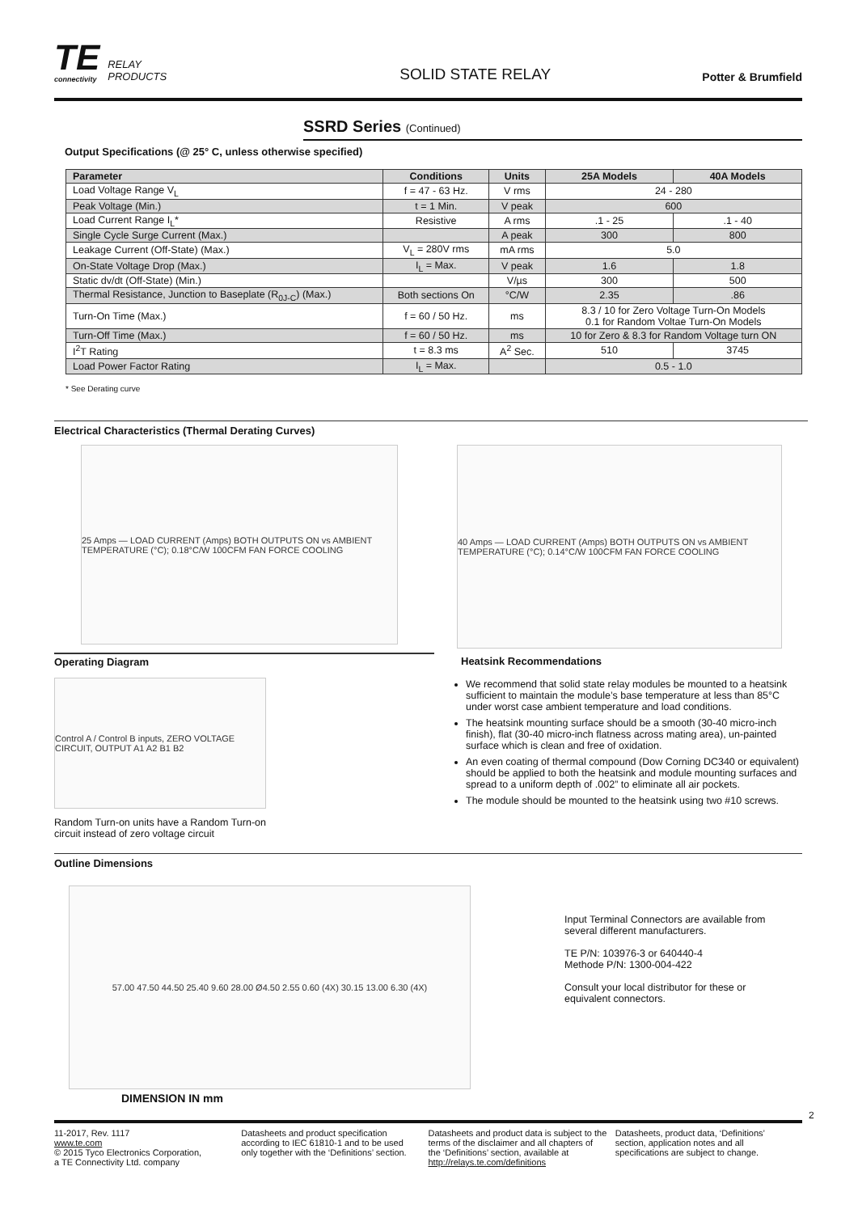TE
connectivity
RELAY
PRODUCTS
SOLID STATE RELAY
Potter & Brumfield
SSRD Series (Continued)
Output Specifications (@ 25° C, unless otherwise specified)
| Parameter | Conditions | Units | 25A Models | 40A Models |
| --- | --- | --- | --- | --- |
| Load Voltage Range V<sub>L</sub> | f = 47 - 63 Hz. | V rms | 24 - 280 | |
| Peak Voltage (Min.) | t = 1 Min. | V peak | 600 | |
| Load Current Range I<sub>L</sub>* | Resistive | A rms | .1 - 25 | .1 - 40 |
| Single Cycle Surge Current (Max.) | | A peak | 300 | 800 |
| Leakage Current (Off-State) (Max.) | V<sub>L</sub> = 280V rms | mA rms | 5.0 | |
| On-State Voltage Drop (Max.) | I<sub>L</sub> = Max. | V peak | 1.6 | 1.8 |
| Static dv/dt (Off-State) (Min.) | | V/µs | 300 | 500 |
| Thermal Resistance, Junction to Baseplate (R<sub>0J-C</sub>) (Max.) | Both sections On | °C/W | 2.35 | .86 |
| Turn-On Time (Max.) | f = 60 / 50 Hz. | ms | 8.3 / 10 for Zero Voltage Turn-On Models 0.1 for Random Voltae Turn-On Models | |
| Turn-Off Time (Max.) | f = 60 / 50 Hz. | ms | 10 for Zero & 8.3 for Random Voltage turn ON | |
| I<sup>2</sup>T Rating | t = 8.3 ms | A<sup>2</sup> Sec. | 510 | 3745 |
| Load Power Factor Rating | I<sub>L</sub> = Max. | | 0.5 - 1.0 | |
* See Derating curve
Electrical Characteristics (Thermal Derating Curves)
25 Amps — LOAD CURRENT (Amps) BOTH OUTPUTS ON vs AMBIENT TEMPERATURE (°C); 0.18°C/W 100CFM FAN FORCE COOLING
40 Amps — LOAD CURRENT (Amps) BOTH OUTPUTS ON vs AMBIENT TEMPERATURE (°C); 0.14°C/W 100CFM FAN FORCE COOLING
Operating Diagram
Control A / Control B inputs, ZERO VOLTAGE CIRCUIT, OUTPUT A1 A2 B1 B2
Random Turn-on units have a Random Turn-on circuit instead of zero voltage circuit
Heatsink Recommendations
We recommend that solid state relay modules be mounted to a heatsink sufficient to maintain the module’s base temperature at less than 85°C under worst case ambient temperature and load conditions.
The heatsink mounting surface should be a smooth (30-40 micro-inch finish), flat (30-40 micro-inch flatness across mating area), un-painted surface which is clean and free of oxidation.
An even coating of thermal compound (Dow Corning DC340 or equivalent) should be applied to both the heatsink and module mounting surfaces and spread to a uniform depth of .002” to eliminate all air pockets.
The module should be mounted to the heatsink using two #10 screws.
Outline Dimensions
57.00 47.50 44.50 25.40 9.60 28.00 Ø4.50 2.55 0.60 (4X) 30.15 13.00 6.30 (4X)
DIMENSION IN mm
Input Terminal Connectors are available from several different manufacturers.
TE P/N: 103976-3 or 640440-4
Methode P/N: 1300-004-422
Consult your local distributor for these or equivalent connectors.
2
11-2017, Rev. 1117
www.te.com
© 2015 Tyco Electronics Corporation,
a TE Connectivity Ltd. company
Datasheets and product specification according to IEC 61810-1 and to be used only together with the ‘Definitions’ section.
Datasheets and product data is subject to the terms of the disclaimer and all chapters of the ‘Definitions’ section, available at http://relays.te.com/definitions
Datasheets, product data, ‘Definitions’ section, application notes and all specifications are subject to change.